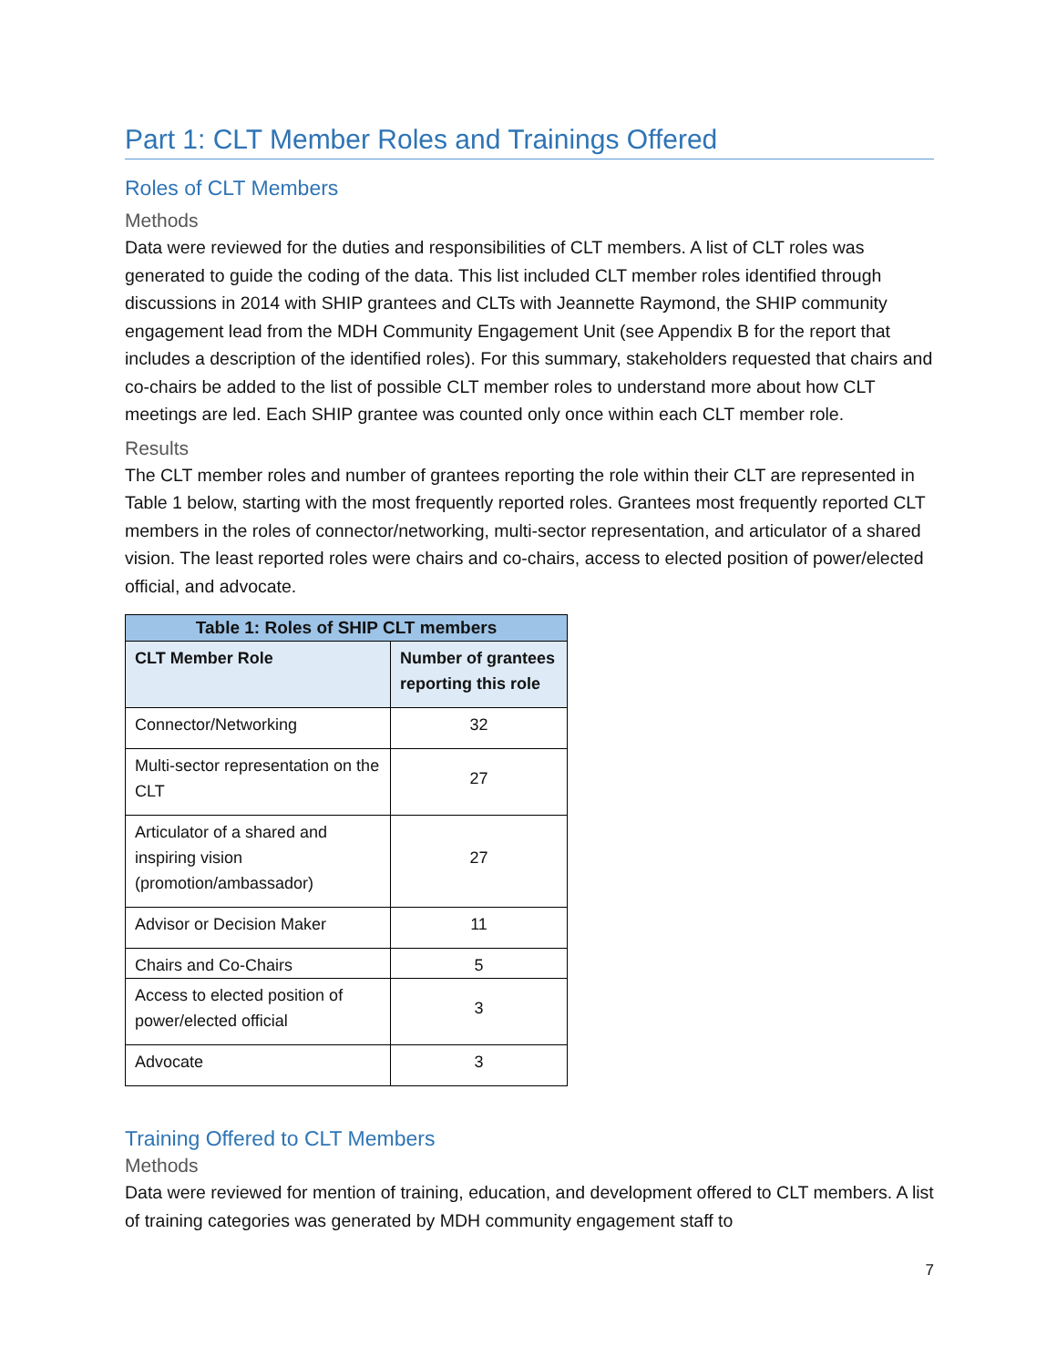Part 1: CLT Member Roles and Trainings Offered
Roles of CLT Members
Methods
Data were reviewed for the duties and responsibilities of CLT members. A list of CLT roles was generated to guide the coding of the data. This list included CLT member roles identified through discussions in 2014 with SHIP grantees and CLTs with Jeannette Raymond, the SHIP community engagement lead from the MDH Community Engagement Unit (see Appendix B for the report that includes a description of the identified roles). For this summary, stakeholders requested that chairs and co-chairs be added to the list of possible CLT member roles to understand more about how CLT meetings are led. Each SHIP grantee was counted only once within each CLT member role.
Results
The CLT member roles and number of grantees reporting the role within their CLT are represented in Table 1 below, starting with the most frequently reported roles. Grantees most frequently reported CLT members in the roles of connector/networking, multi-sector representation, and articulator of a shared vision. The least reported roles were chairs and co-chairs, access to elected position of power/elected official, and advocate.
| Table 1: Roles of SHIP CLT members | |
| --- | --- |
| CLT Member Role | Number of grantees reporting this role |
| Connector/Networking | 32 |
| Multi-sector representation on the CLT | 27 |
| Articulator of a shared and inspiring vision (promotion/ambassador) | 27 |
| Advisor or Decision Maker | 11 |
| Chairs and Co-Chairs | 5 |
| Access to elected position of power/elected official | 3 |
| Advocate | 3 |
Training Offered to CLT Members
Methods
Data were reviewed for mention of training, education, and development offered to CLT members. A list of training categories was generated by MDH community engagement staff to
7